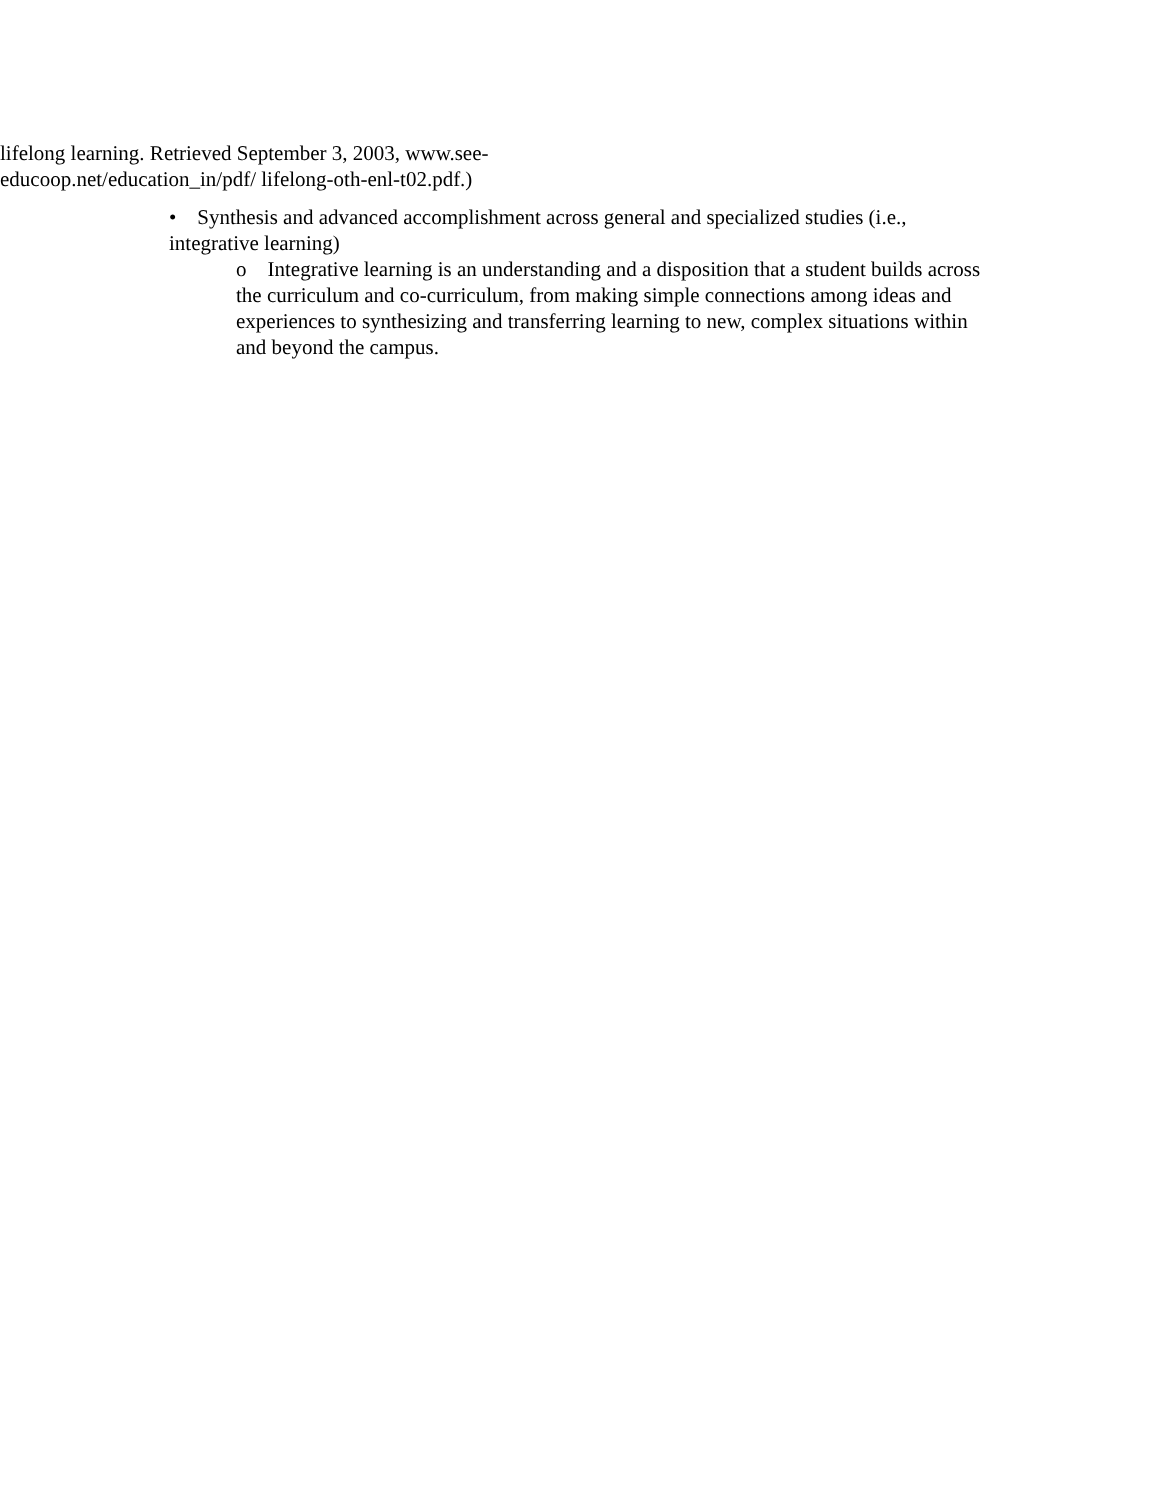lifelong learning. Retrieved September 3, 2003, www.see-
educoop.net/education_in/pdf/ lifelong-oth-enl-t02.pdf.)
• Synthesis and advanced accomplishment across general and specialized studies (i.e., integrative learning)
o Integrative learning is an understanding and a disposition that a student builds across the curriculum and co-curriculum, from making simple connections among ideas and experiences to synthesizing and transferring learning to new, complex situations within and beyond the campus.